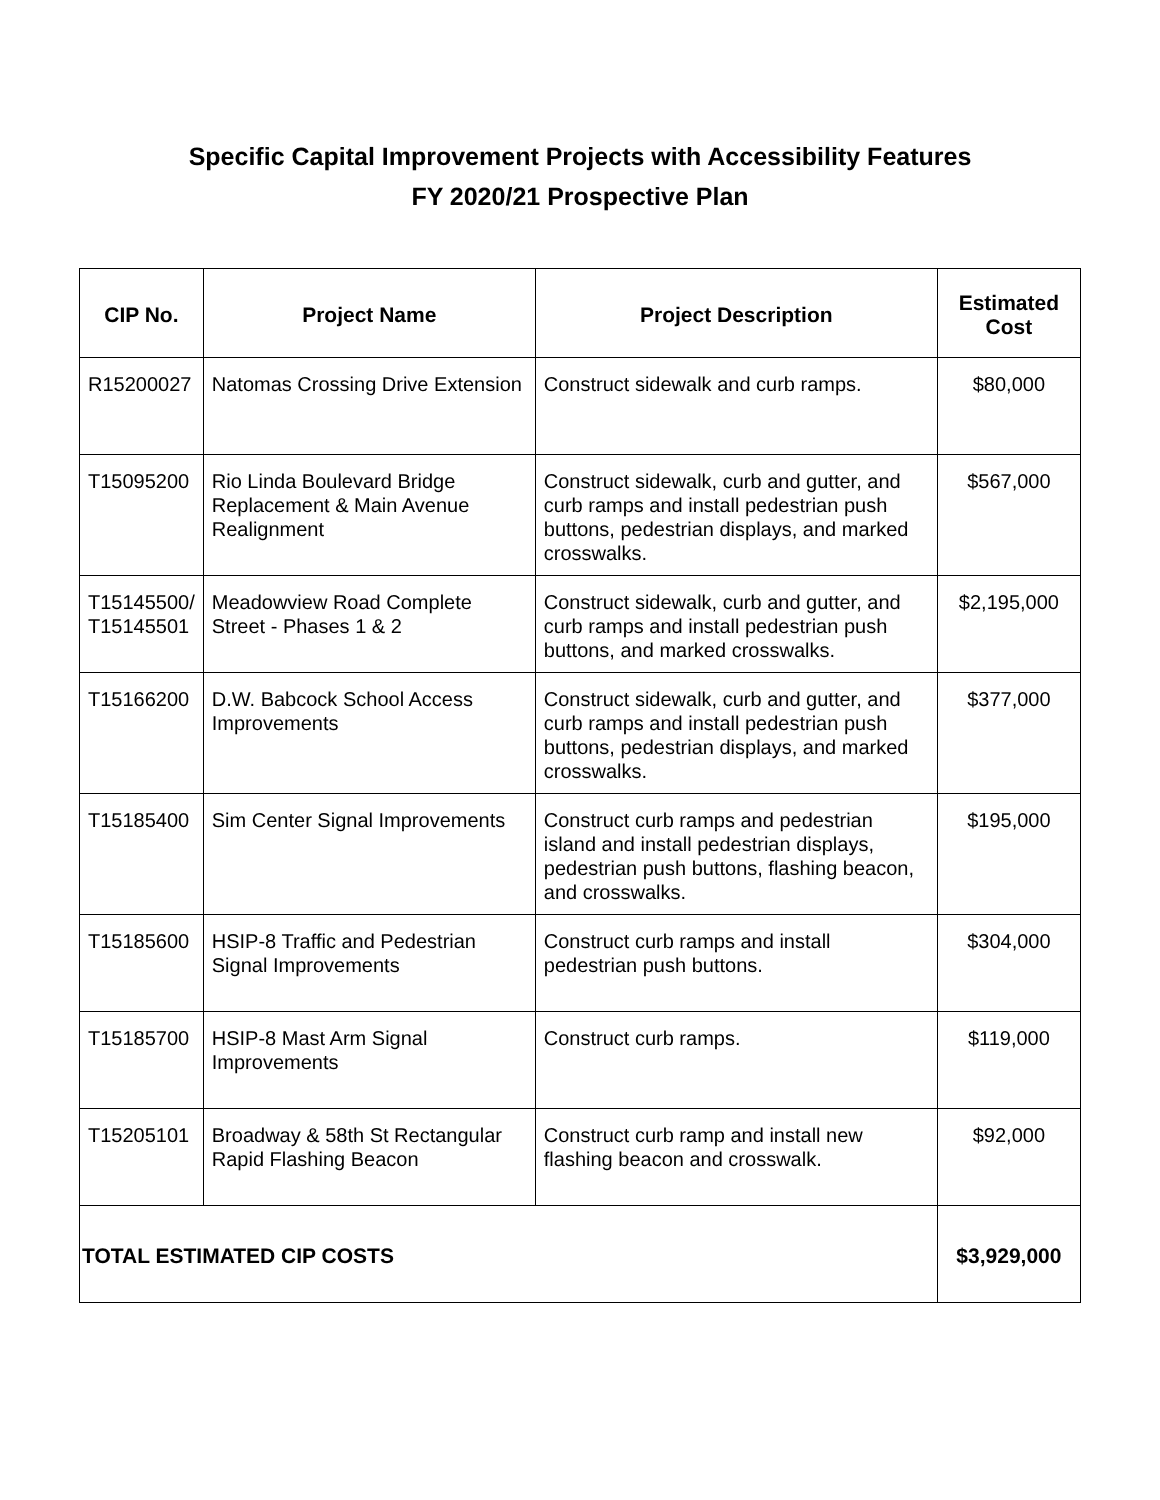Specific Capital Improvement Projects with Accessibility Features
FY 2020/21 Prospective Plan
| CIP No. | Project Name | Project Description | Estimated Cost |
| --- | --- | --- | --- |
| R15200027 | Natomas Crossing Drive Extension | Construct sidewalk and curb ramps. | $80,000 |
| T15095200 | Rio Linda Boulevard Bridge Replacement & Main Avenue Realignment | Construct sidewalk, curb and gutter, and curb ramps and install pedestrian push buttons, pedestrian displays, and marked crosswalks. | $567,000 |
| T15145500/ T15145501 | Meadowview Road Complete Street - Phases 1 & 2 | Construct sidewalk, curb and gutter, and curb ramps and install pedestrian push buttons, and marked crosswalks. | $2,195,000 |
| T15166200 | D.W. Babcock School Access Improvements | Construct sidewalk, curb and gutter, and curb ramps and install pedestrian push buttons, pedestrian displays, and marked crosswalks. | $377,000 |
| T15185400 | Sim Center Signal Improvements | Construct curb ramps and pedestrian island and install pedestrian displays, pedestrian push buttons, flashing beacon, and crosswalks. | $195,000 |
| T15185600 | HSIP-8 Traffic and Pedestrian Signal Improvements | Construct curb ramps and install pedestrian push buttons. | $304,000 |
| T15185700 | HSIP-8 Mast Arm Signal Improvements | Construct curb ramps. | $119,000 |
| T15205101 | Broadway & 58th St Rectangular Rapid Flashing Beacon | Construct curb ramp and install new flashing beacon and crosswalk. | $92,000 |
| TOTAL ESTIMATED CIP COSTS | | | $3,929,000 |